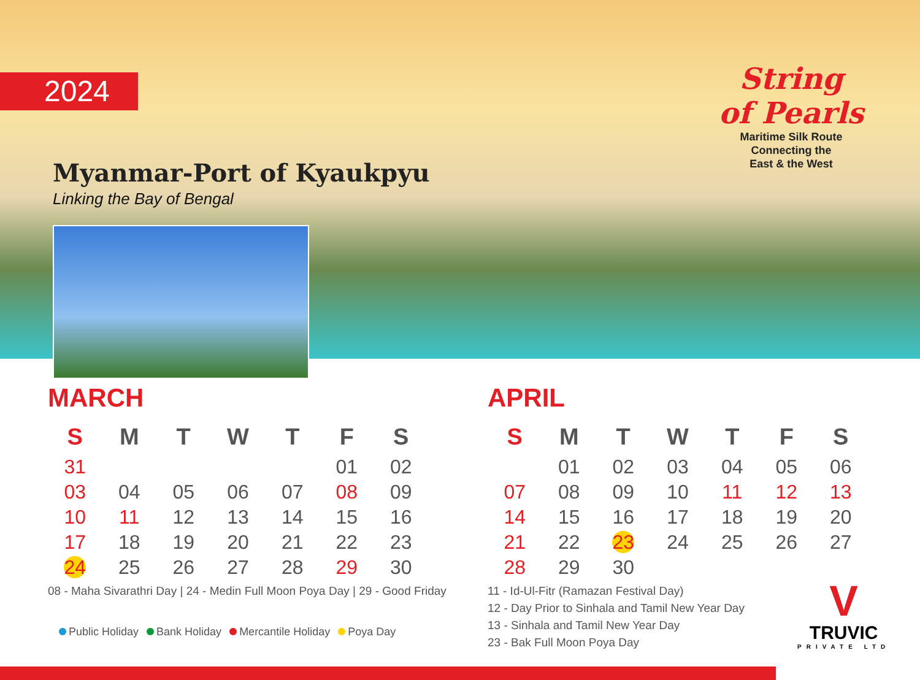2024
Myanmar-Port of Kyaukpyu
Linking the Bay of Bengal
String
of Pearls
Maritime Silk Route
Connecting the
East & the West
MARCH
| S | M | T | W | T | F | S |
| --- | --- | --- | --- | --- | --- | --- |
| 31 | | | | | 01 | 02 |
| 03 | 04 | 05 | 06 | 07 | 08 | 09 |
| 10 | 11 | 12 | 13 | 14 | 15 | 16 |
| 17 | 18 | 19 | 20 | 21 | 22 | 23 |
| 24 | 25 | 26 | 27 | 28 | 29 | 30 |
08 - Maha Sivarathri Day | 24 - Medin Full Moon Poya Day | 29 - Good Friday
APRIL
| S | M | T | W | T | F | S |
| --- | --- | --- | --- | --- | --- | --- |
| | 01 | 02 | 03 | 04 | 05 | 06 |
| 07 | 08 | 09 | 10 | 11 | 12 | 13 |
| 14 | 15 | 16 | 17 | 18 | 19 | 20 |
| 21 | 22 | 23 | 24 | 25 | 26 | 27 |
| 28 | 29 | 30 | | | | |
11 - Id-Ul-Fitr (Ramazan Festival Day)
12 - Day Prior to Sinhala and Tamil New Year Day
13 - Sinhala and Tamil New Year Day
23 - Bak Full Moon Poya Day
Public Holiday Bank Holiday Mercantile Holiday Poya Day
V
TRUVIC
PRIVATE LTD